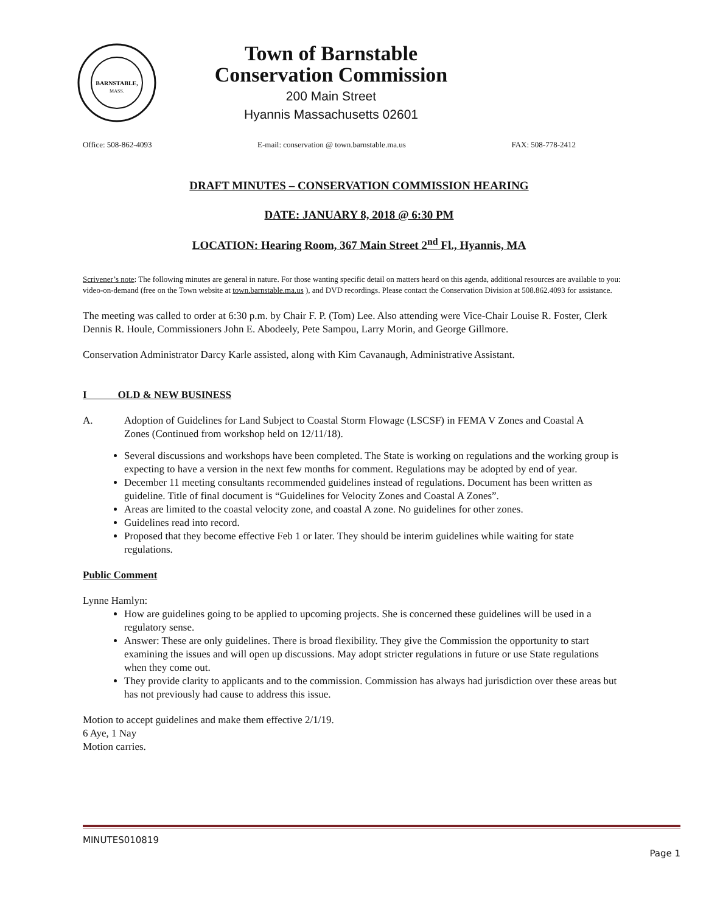BARNSTABLE,
MASS.
Town of Barnstable
Conservation Commission
200 Main Street
Hyannis Massachusetts 02601
Office: 508-862-4093 E-mail: conservation @ town.barnstable.ma.us FAX: 508-778-2412
DRAFT MINUTES – CONSERVATION COMMISSION HEARING
DATE: JANUARY 8, 2018 @ 6:30 PM
LOCATION: Hearing Room, 367 Main Street 2<sup>nd</sup> Fl., Hyannis, MA
Scrivener’s note: The following minutes are general in nature. For those wanting specific detail on matters heard on this agenda, additional resources are available to you: video-on-demand (free on the Town website at town.barnstable.ma.us ), and DVD recordings. Please contact the Conservation Division at 508.862.4093 for assistance.
The meeting was called to order at 6:30 p.m. by Chair F. P. (Tom) Lee. Also attending were Vice-Chair Louise R. Foster, Clerk Dennis R. Houle, Commissioners John E. Abodeely, Pete Sampou, Larry Morin, and George Gillmore.
Conservation Administrator Darcy Karle assisted, along with Kim Cavanaugh, Administrative Assistant.
I OLD & NEW BUSINESS
A. Adoption of Guidelines for Land Subject to Coastal Storm Flowage (LSCSF) in FEMA V Zones and Coastal A Zones (Continued from workshop held on 12/11/18).
Several discussions and workshops have been completed. The State is working on regulations and the working group is expecting to have a version in the next few months for comment. Regulations may be adopted by end of year.
December 11 meeting consultants recommended guidelines instead of regulations. Document has been written as guideline. Title of final document is “Guidelines for Velocity Zones and Coastal A Zones”.
Areas are limited to the coastal velocity zone, and coastal A zone. No guidelines for other zones.
Guidelines read into record.
Proposed that they become effective Feb 1 or later. They should be interim guidelines while waiting for state regulations.
Public Comment
Lynne Hamlyn:
How are guidelines going to be applied to upcoming projects. She is concerned these guidelines will be used in a regulatory sense.
Answer: These are only guidelines. There is broad flexibility. They give the Commission the opportunity to start examining the issues and will open up discussions. May adopt stricter regulations in future or use State regulations when they come out.
They provide clarity to applicants and to the commission. Commission has always had jurisdiction over these areas but has not previously had cause to address this issue.
Motion to accept guidelines and make them effective 2/1/19.
6 Aye, 1 Nay
Motion carries.
MINUTES010819
Page 1